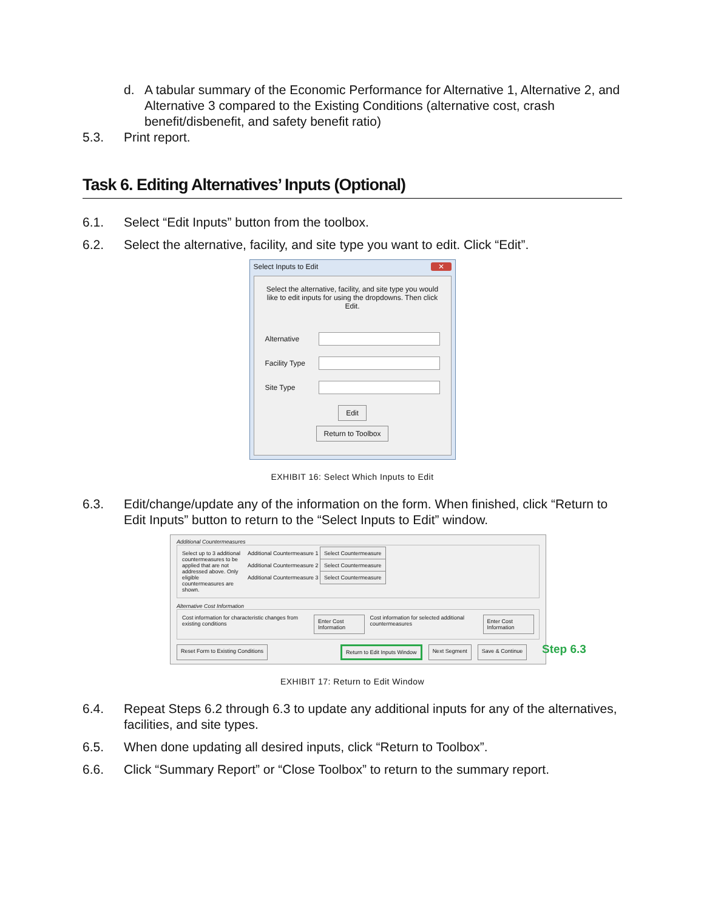d. A tabular summary of the Economic Performance for Alternative 1, Alternative 2, and Alternative 3 compared to the Existing Conditions (alternative cost, crash benefit/disbenefit, and safety benefit ratio)
5.3. Print report.
Task 6. Editing Alternatives’ Inputs (Optional)
6.1. Select “Edit Inputs” button from the toolbox.
6.2. Select the alternative, facility, and site type you want to edit. Click “Edit”.
Select Inputs to Edit ✕
Select the alternative, facility, and site type you would like to edit inputs for using the dropdowns. Then click Edit.
Alternative
Facility Type
Site Type
Edit
Return to Toolbox
EXHIBIT 16: Select Which Inputs to Edit
6.3. Edit/change/update any of the information on the form. When finished, click “Return to Edit Inputs” button to return to the “Select Inputs to Edit” window.
Additional Countermeasures
Select up to 3 additional countermeasures to be applied that are not addressed above. Only eligible countermeasures are shown.
Additional Countermeasure 1 Select Countermeasure
Additional Countermeasure 2 Select Countermeasure
Additional Countermeasure 3 Select Countermeasure
Alternative Cost Information
Cost information for characteristic changes from existing conditions Enter Cost Information Cost information for selected additional countermeasures Enter Cost Information
Reset Form to Existing Conditions Return to Edit Inputs Window Next Segment Save & Continue
Step 6.3
EXHIBIT 17: Return to Edit Window
6.4. Repeat Steps 6.2 through 6.3 to update any additional inputs for any of the alternatives, facilities, and site types.
6.5. When done updating all desired inputs, click “Return to Toolbox”.
6.6. Click “Summary Report” or “Close Toolbox” to return to the summary report.